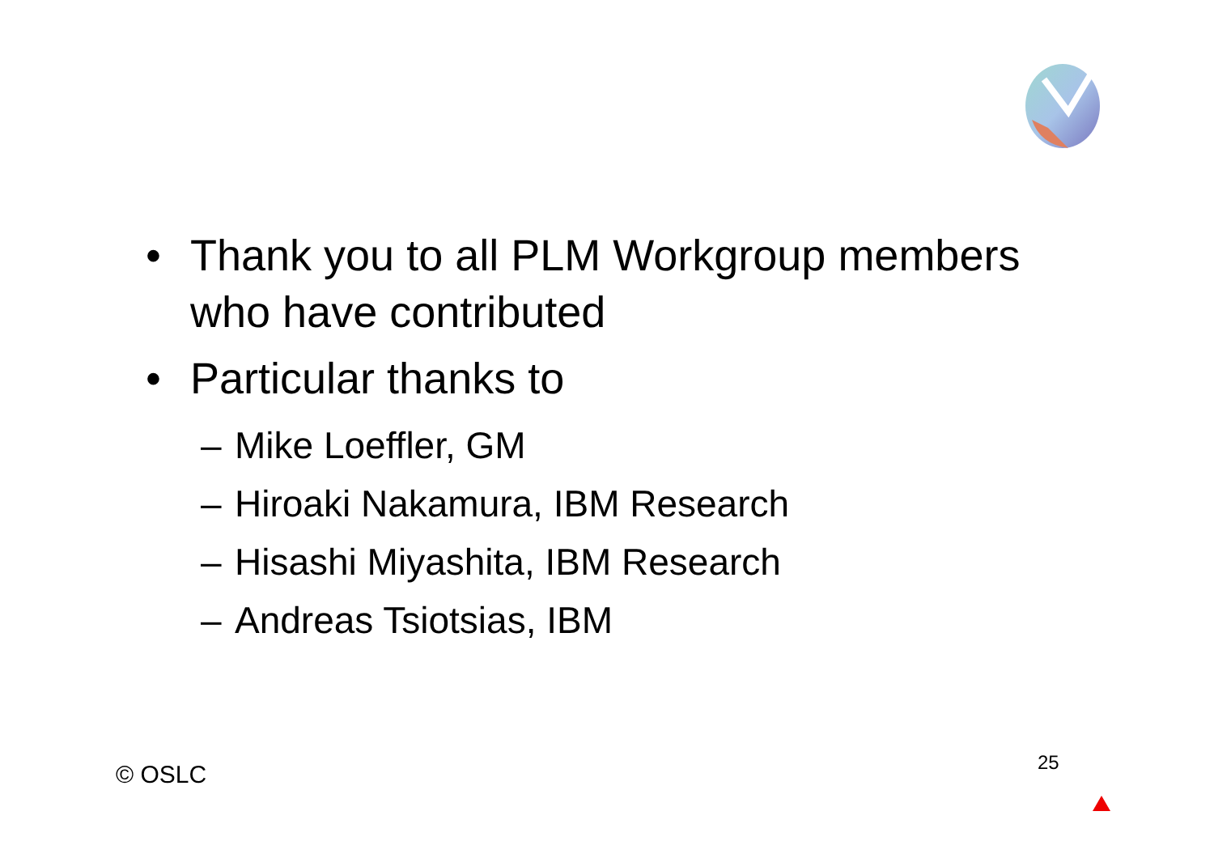• Thank you to all PLM Workgroup members who have contributed
• Particular thanks to
– Mike Loeffler, GM
– Hiroaki Nakamura, IBM Research
– Hisashi Miyashita, IBM Research
– Andreas Tsiotsias, IBM
© OSLC 25